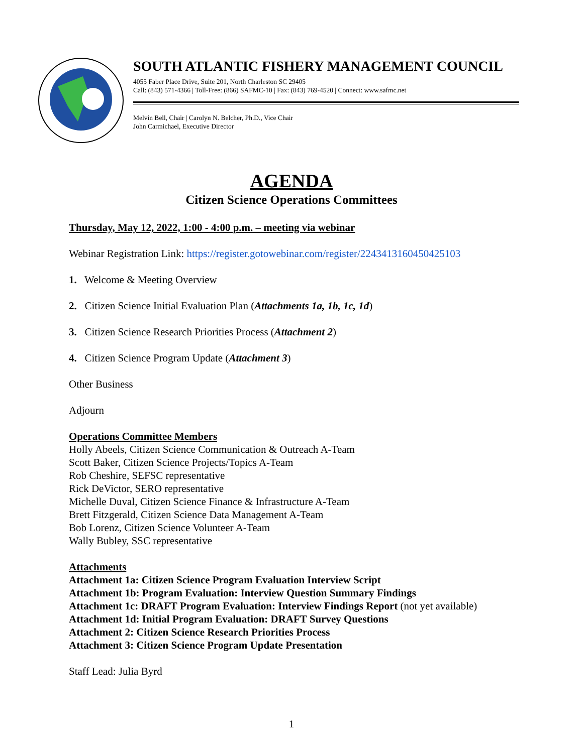SOUTH ATLANTIC FISHERY MANAGEMENT COUNCIL
4055 Faber Place Drive, Suite 201, North Charleston SC 29405
Call: (843) 571-4366 | Toll-Free: (866) SAFMC-10 | Fax: (843) 769-4520 | Connect: www.safmc.net
Melvin Bell, Chair | Carolyn N. Belcher, Ph.D., Vice Chair
John Carmichael, Executive Director
AGENDA
Citizen Science Operations Committees
Thursday, May 12, 2022, 1:00 - 4:00 p.m. – meeting via webinar
Webinar Registration Link: https://register.gotowebinar.com/register/2243413160450425103
1. Welcome & Meeting Overview
2. Citizen Science Initial Evaluation Plan (Attachments 1a, 1b, 1c, 1d)
3. Citizen Science Research Priorities Process (Attachment 2)
4. Citizen Science Program Update (Attachment 3)
Other Business
Adjourn
Operations Committee Members
Holly Abeels, Citizen Science Communication & Outreach A-Team
Scott Baker, Citizen Science Projects/Topics A-Team
Rob Cheshire, SEFSC representative
Rick DeVictor, SERO representative
Michelle Duval, Citizen Science Finance & Infrastructure A-Team
Brett Fitzgerald, Citizen Science Data Management A-Team
Bob Lorenz, Citizen Science Volunteer A-Team
Wally Bubley, SSC representative
Attachments
Attachment 1a: Citizen Science Program Evaluation Interview Script
Attachment 1b: Program Evaluation: Interview Question Summary Findings
Attachment 1c: DRAFT Program Evaluation: Interview Findings Report (not yet available)
Attachment 1d: Initial Program Evaluation: DRAFT Survey Questions
Attachment 2: Citizen Science Research Priorities Process
Attachment 3: Citizen Science Program Update Presentation
Staff Lead: Julia Byrd
1